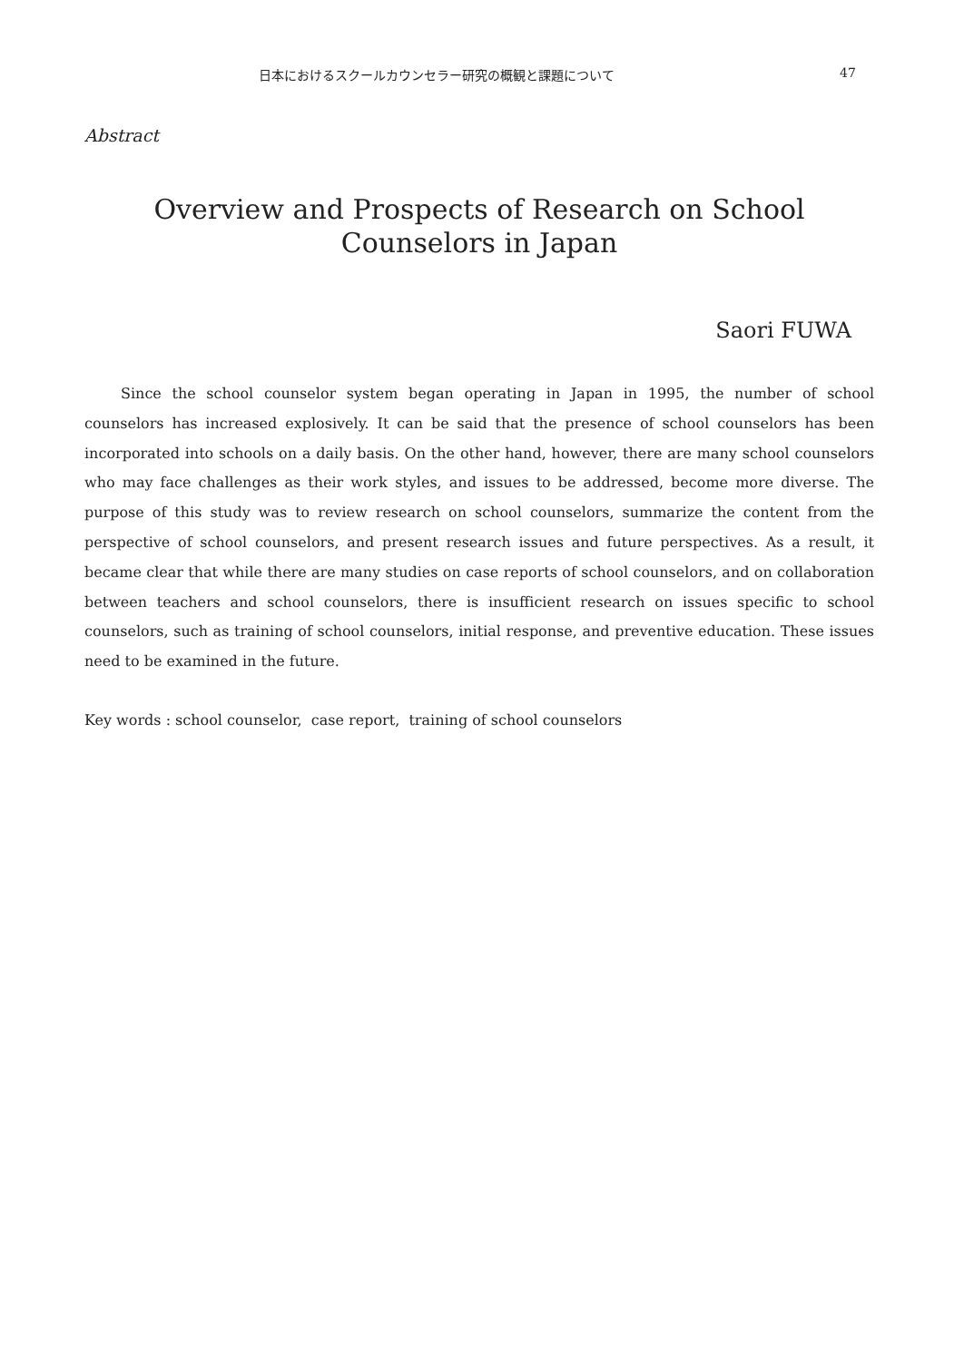日本におけるスクールカウンセラー研究の概観と課題について 47
Abstract
Overview and Prospects of Research on School
Counselors in Japan
Saori FUWA
Since the school counselor system began operating in Japan in 1995, the number of school counselors has increased explosively. It can be said that the presence of school counselors has been incorporated into schools on a daily basis. On the other hand, however, there are many school counselors who may face challenges as their work styles, and issues to be addressed, become more diverse. The purpose of this study was to review research on school counselors, summarize the content from the perspective of school counselors, and present research issues and future perspectives. As a result, it became clear that while there are many studies on case reports of school counselors, and on collaboration between teachers and school counselors, there is insufficient research on issues specific to school counselors, such as training of school counselors, initial response, and preventive education. These issues need to be examined in the future.
Key words : school counselor, case report, training of school counselors